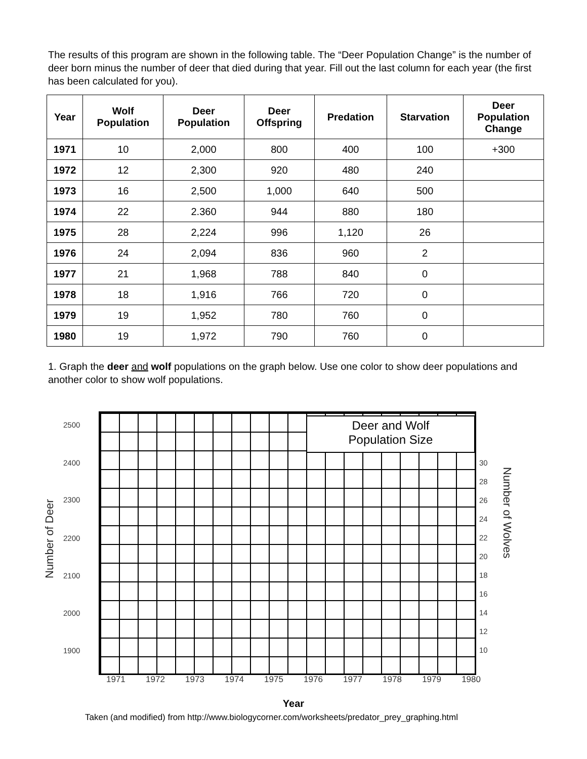The results of this program are shown in the following table. The “Deer Population Change” is the number of deer born minus the number of deer that died during that year. Fill out the last column for each year (the first has been calculated for you).
| Year | Wolf Population | Deer Population | Deer Offspring | Predation | Starvation | Deer Population Change |
| --- | --- | --- | --- | --- | --- | --- |
| 1971 | 10 | 2,000 | 800 | 400 | 100 | +300 |
| 1972 | 12 | 2,300 | 920 | 480 | 240 | |
| 1973 | 16 | 2,500 | 1,000 | 640 | 500 | |
| 1974 | 22 | 2.360 | 944 | 880 | 180 | |
| 1975 | 28 | 2,224 | 996 | 1,120 | 26 | |
| 1976 | 24 | 2,094 | 836 | 960 | 2 | |
| 1977 | 21 | 1,968 | 788 | 840 | 0 | |
| 1978 | 18 | 1,916 | 766 | 720 | 0 | |
| 1979 | 19 | 1,952 | 780 | 760 | 0 | |
| 1980 | 19 | 1,972 | 790 | 760 | 0 | |
1. Graph the deer and wolf populations on the graph below. Use one color to show deer populations and another color to show wolf populations.
Deer and Wolf
Population Size
Number of Deer
2500
2400
2300
2200
2100
2000
1900
30
28
26
24
22
20
18
16
14
12
10
Number of Wolves
1971 1972 1973 1974 1975 1976 1977 1978 1979 1980
Year
Taken (and modified) from http://www.biologycorner.com/worksheets/predator_prey_graphing.html